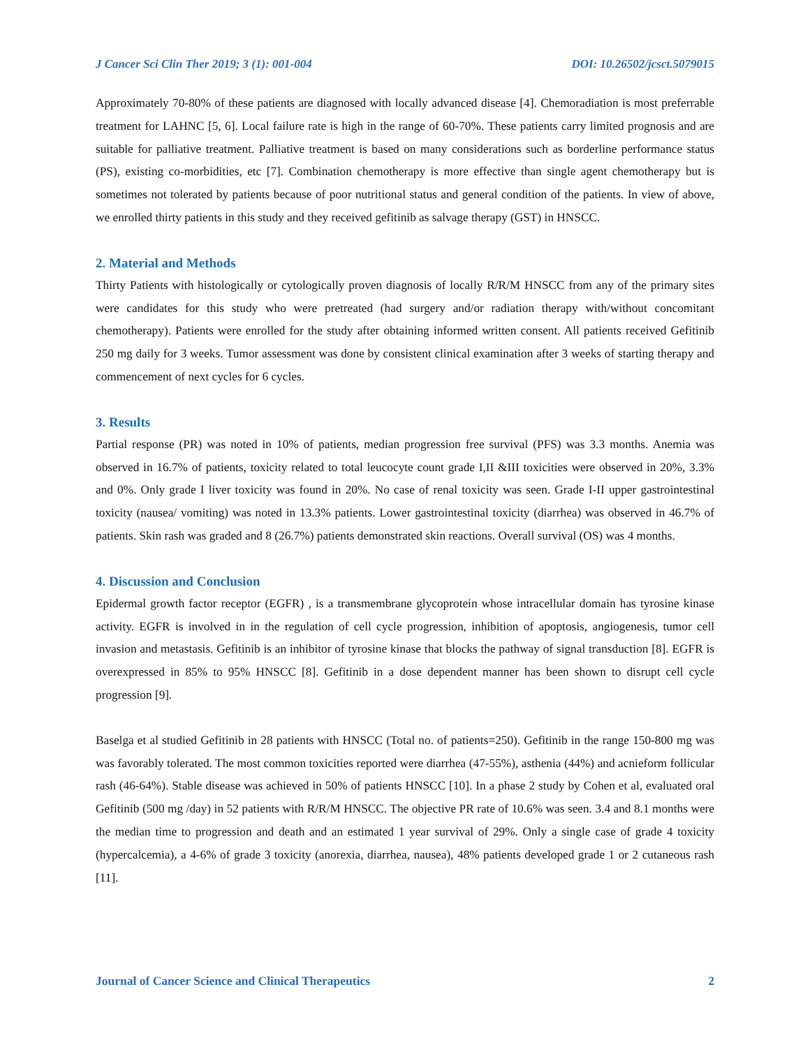J Cancer Sci Clin Ther 2019; 3 (1): 001-004 DOI: 10.26502/jcsct.5079015
Approximately 70-80% of these patients are diagnosed with locally advanced disease [4]. Chemoradiation is most preferrable treatment for LAHNC [5, 6]. Local failure rate is high in the range of 60-70%. These patients carry limited prognosis and are suitable for palliative treatment. Palliative treatment is based on many considerations such as borderline performance status (PS), existing co-morbidities, etc [7]. Combination chemotherapy is more effective than single agent chemotherapy but is sometimes not tolerated by patients because of poor nutritional status and general condition of the patients. In view of above, we enrolled thirty patients in this study and they received gefitinib as salvage therapy (GST) in HNSCC.
2. Material and Methods
Thirty Patients with histologically or cytologically proven diagnosis of locally R/R/M HNSCC from any of the primary sites were candidates for this study who were pretreated (had surgery and/or radiation therapy with/without concomitant chemotherapy). Patients were enrolled for the study after obtaining informed written consent. All patients received Gefitinib 250 mg daily for 3 weeks. Tumor assessment was done by consistent clinical examination after 3 weeks of starting therapy and commencement of next cycles for 6 cycles.
3. Results
Partial response (PR) was noted in 10% of patients, median progression free survival (PFS) was 3.3 months. Anemia was observed in 16.7% of patients, toxicity related to total leucocyte count grade I,II &III toxicities were observed in 20%, 3.3% and 0%. Only grade I liver toxicity was found in 20%. No case of renal toxicity was seen. Grade I-II upper gastrointestinal toxicity (nausea/ vomiting) was noted in 13.3% patients. Lower gastrointestinal toxicity (diarrhea) was observed in 46.7% of patients. Skin rash was graded and 8 (26.7%) patients demonstrated skin reactions. Overall survival (OS) was 4 months.
4. Discussion and Conclusion
Epidermal growth factor receptor (EGFR) , is a transmembrane glycoprotein whose intracellular domain has tyrosine kinase activity. EGFR is involved in in the regulation of cell cycle progression, inhibition of apoptosis, angiogenesis, tumor cell invasion and metastasis. Gefitinib is an inhibitor of tyrosine kinase that blocks the pathway of signal transduction [8]. EGFR is overexpressed in 85% to 95% HNSCC [8]. Gefitinib in a dose dependent manner has been shown to disrupt cell cycle progression [9].
Baselga et al studied Gefitinib in 28 patients with HNSCC (Total no. of patients=250). Gefitinib in the range 150-800 mg was was favorably tolerated. The most common toxicities reported were diarrhea (47-55%), asthenia (44%) and acnieform follicular rash (46-64%). Stable disease was achieved in 50% of patients HNSCC [10]. In a phase 2 study by Cohen et al, evaluated oral Gefitinib (500 mg /day) in 52 patients with R/R/M HNSCC. The objective PR rate of 10.6% was seen. 3.4 and 8.1 months were the median time to progression and death and an estimated 1 year survival of 29%. Only a single case of grade 4 toxicity (hypercalcemia), a 4-6% of grade 3 toxicity (anorexia, diarrhea, nausea), 48% patients developed grade 1 or 2 cutaneous rash [11].
Journal of Cancer Science and Clinical Therapeutics 2